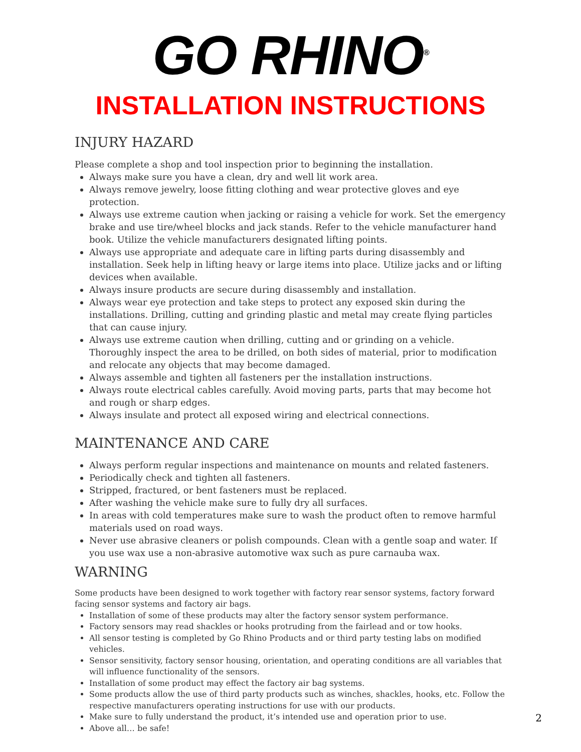GO RHINO<sup>®</sup>
INSTALLATION INSTRUCTIONS
INJURY HAZARD
Please complete a shop and tool inspection prior to beginning the installation.
Always make sure you have a clean, dry and well lit work area.
Always remove jewelry, loose fitting clothing and wear protective gloves and eye protection.
Always use extreme caution when jacking or raising a vehicle for work. Set the emergency brake and use tire/wheel blocks and jack stands. Refer to the vehicle manufacturer hand book. Utilize the vehicle manufacturers designated lifting points.
Always use appropriate and adequate care in lifting parts during disassembly and installation. Seek help in lifting heavy or large items into place. Utilize jacks and or lifting devices when available.
Always insure products are secure during disassembly and installation.
Always wear eye protection and take steps to protect any exposed skin during the installations. Drilling, cutting and grinding plastic and metal may create flying particles that can cause injury.
Always use extreme caution when drilling, cutting and or grinding on a vehicle. Thoroughly inspect the area to be drilled, on both sides of material, prior to modification and relocate any objects that may become damaged.
Always assemble and tighten all fasteners per the installation instructions.
Always route electrical cables carefully. Avoid moving parts, parts that may become hot and rough or sharp edges.
Always insulate and protect all exposed wiring and electrical connections.
MAINTENANCE AND CARE
Always perform regular inspections and maintenance on mounts and related fasteners.
Periodically check and tighten all fasteners.
Stripped, fractured, or bent fasteners must be replaced.
After washing the vehicle make sure to fully dry all surfaces.
In areas with cold temperatures make sure to wash the product often to remove harmful materials used on road ways.
Never use abrasive cleaners or polish compounds. Clean with a gentle soap and water. If you use wax use a non-abrasive automotive wax such as pure carnauba wax.
WARNING
Some products have been designed to work together with factory rear sensor systems, factory forward facing sensor systems and factory air bags.
Installation of some of these products may alter the factory sensor system performance.
Factory sensors may read shackles or hooks protruding from the fairlead and or tow hooks.
All sensor testing is completed by Go Rhino Products and or third party testing labs on modified vehicles.
Sensor sensitivity, factory sensor housing, orientation, and operating conditions are all variables that will influence functionality of the sensors.
Installation of some product may effect the factory air bag systems.
Some products allow the use of third party products such as winches, shackles, hooks, etc. Follow the respective manufacturers operating instructions for use with our products.
Make sure to fully understand the product, it’s intended use and operation prior to use.
Above all… be safe!
2